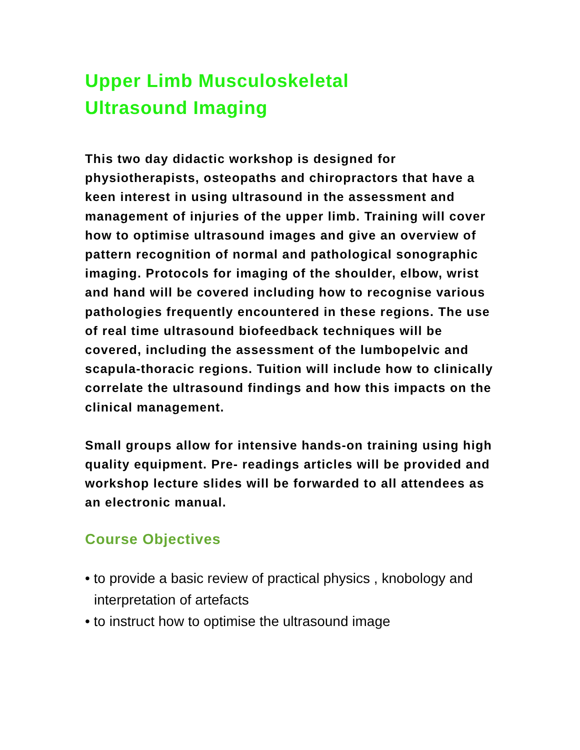Upper Limb Musculoskeletal
Ultrasound Imaging
This two day didactic workshop is designed for physiotherapists, osteopaths and chiropractors that have a keen interest in using ultrasound in the assessment and management of injuries of the upper limb. Training will cover how to optimise ultrasound images and give an overview of pattern recognition of normal and pathological sonographic imaging. Protocols for imaging of the shoulder, elbow, wrist and hand will be covered including how to recognise various pathologies frequently encountered in these regions. The use of real time ultrasound biofeedback techniques will be covered, including the assessment of the lumbopelvic and scapula-thoracic regions. Tuition will include how to clinically correlate the ultrasound findings and how this impacts on the clinical management.
Small groups allow for intensive hands-on training using high quality equipment. Pre- readings articles will be provided and workshop lecture slides will be forwarded to all attendees as an electronic manual.
Course Objectives
• to provide a basic review of practical physics , knobology and interpretation of artefacts
• to instruct how to optimise the ultrasound image